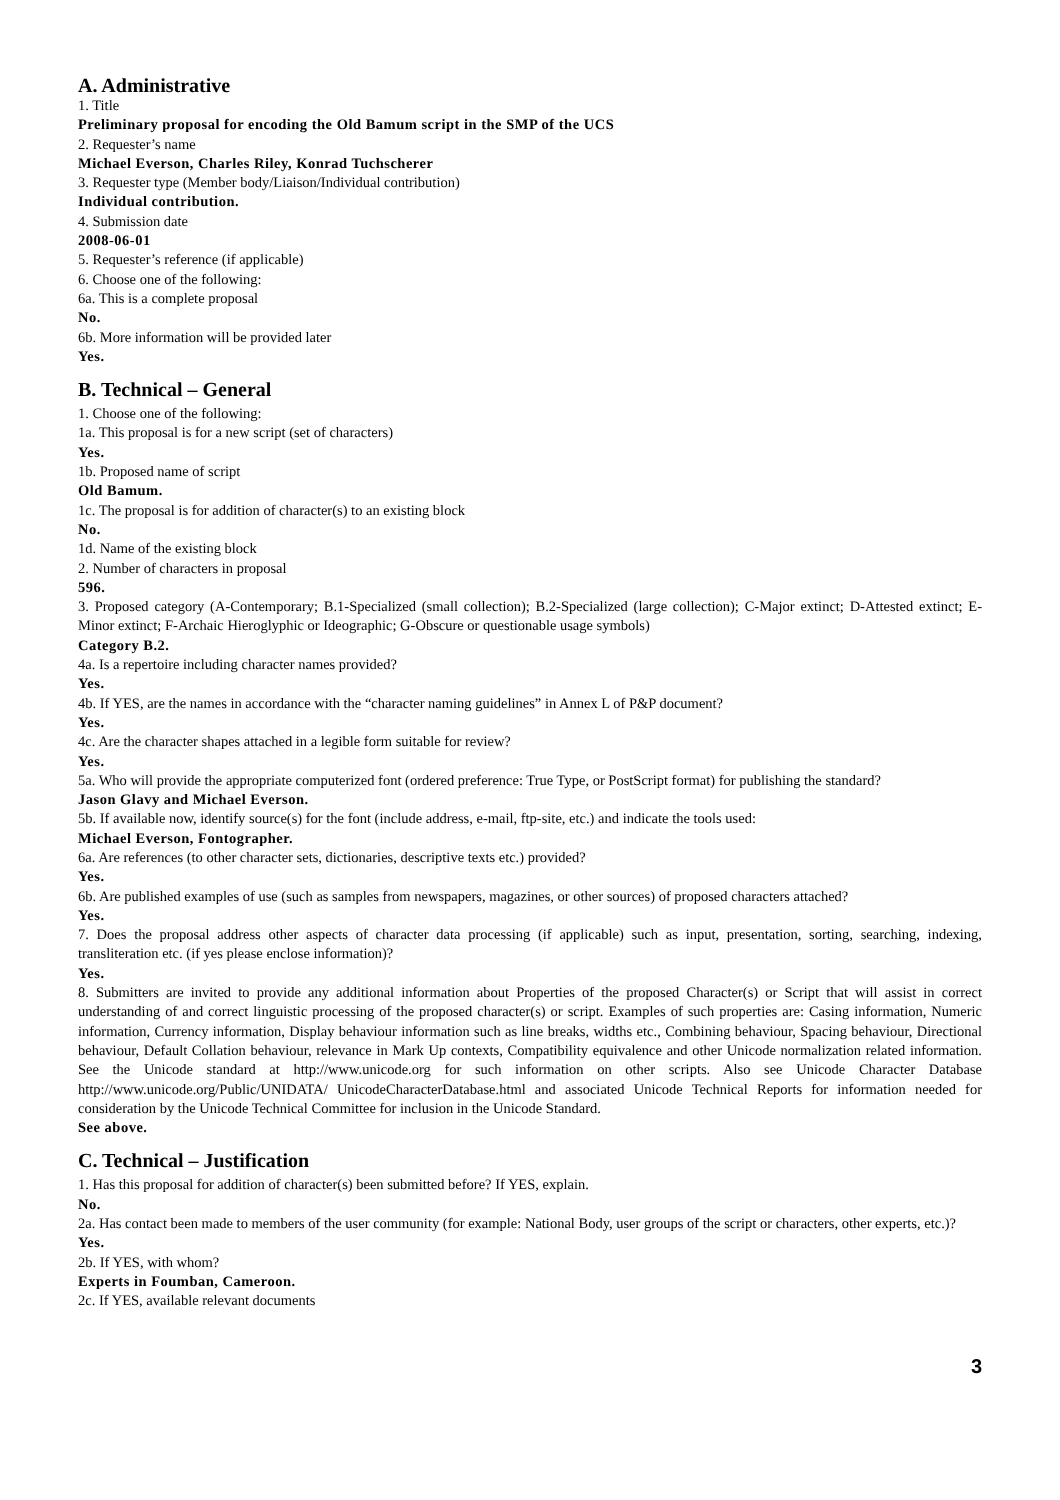A. Administrative
1. Title
Preliminary proposal for encoding the Old Bamum script in the SMP of the UCS
2. Requester’s name
Michael Everson, Charles Riley, Konrad Tuchscherer
3. Requester type (Member body/Liaison/Individual contribution)
Individual contribution.
4. Submission date
2008-06-01
5. Requester’s reference (if applicable)
6. Choose one of the following:
6a. This is a complete proposal
No.
6b. More information will be provided later
Yes.
B. Technical – General
1. Choose one of the following:
1a. This proposal is for a new script (set of characters)
Yes.
1b. Proposed name of script
Old Bamum.
1c. The proposal is for addition of character(s) to an existing block
No.
1d. Name of the existing block
2. Number of characters in proposal
596.
3. Proposed category (A-Contemporary; B.1-Specialized (small collection); B.2-Specialized (large collection); C-Major extinct; D-Attested extinct; E-Minor extinct; F-Archaic Hieroglyphic or Ideographic; G-Obscure or questionable usage symbols)
Category B.2.
4a. Is a repertoire including character names provided?
Yes.
4b. If YES, are the names in accordance with the “character naming guidelines” in Annex L of P&P document?
Yes.
4c. Are the character shapes attached in a legible form suitable for review?
Yes.
5a. Who will provide the appropriate computerized font (ordered preference: True Type, or PostScript format) for publishing the standard?
Jason Glavy and Michael Everson.
5b. If available now, identify source(s) for the font (include address, e-mail, ftp-site, etc.) and indicate the tools used:
Michael Everson, Fontographer.
6a. Are references (to other character sets, dictionaries, descriptive texts etc.) provided?
Yes.
6b. Are published examples of use (such as samples from newspapers, magazines, or other sources) of proposed characters attached?
Yes.
7. Does the proposal address other aspects of character data processing (if applicable) such as input, presentation, sorting, searching, indexing, transliteration etc. (if yes please enclose information)?
Yes.
8. Submitters are invited to provide any additional information about Properties of the proposed Character(s) or Script that will assist in correct understanding of and correct linguistic processing of the proposed character(s) or script. Examples of such properties are: Casing information, Numeric information, Currency information, Display behaviour information such as line breaks, widths etc., Combining behaviour, Spacing behaviour, Directional behaviour, Default Collation behaviour, relevance in Mark Up contexts, Compatibility equivalence and other Unicode normalization related information. See the Unicode standard at http://www.unicode.org for such information on other scripts. Also see Unicode Character Database http://www.unicode.org/Public/UNIDATA/ UnicodeCharacterDatabase.html and associated Unicode Technical Reports for information needed for consideration by the Unicode Technical Committee for inclusion in the Unicode Standard.
See above.
C. Technical – Justification
1. Has this proposal for addition of character(s) been submitted before? If YES, explain.
No.
2a. Has contact been made to members of the user community (for example: National Body, user groups of the script or characters, other experts, etc.)?
Yes.
2b. If YES, with whom?
Experts in Foumban, Cameroon.
2c. If YES, available relevant documents
3